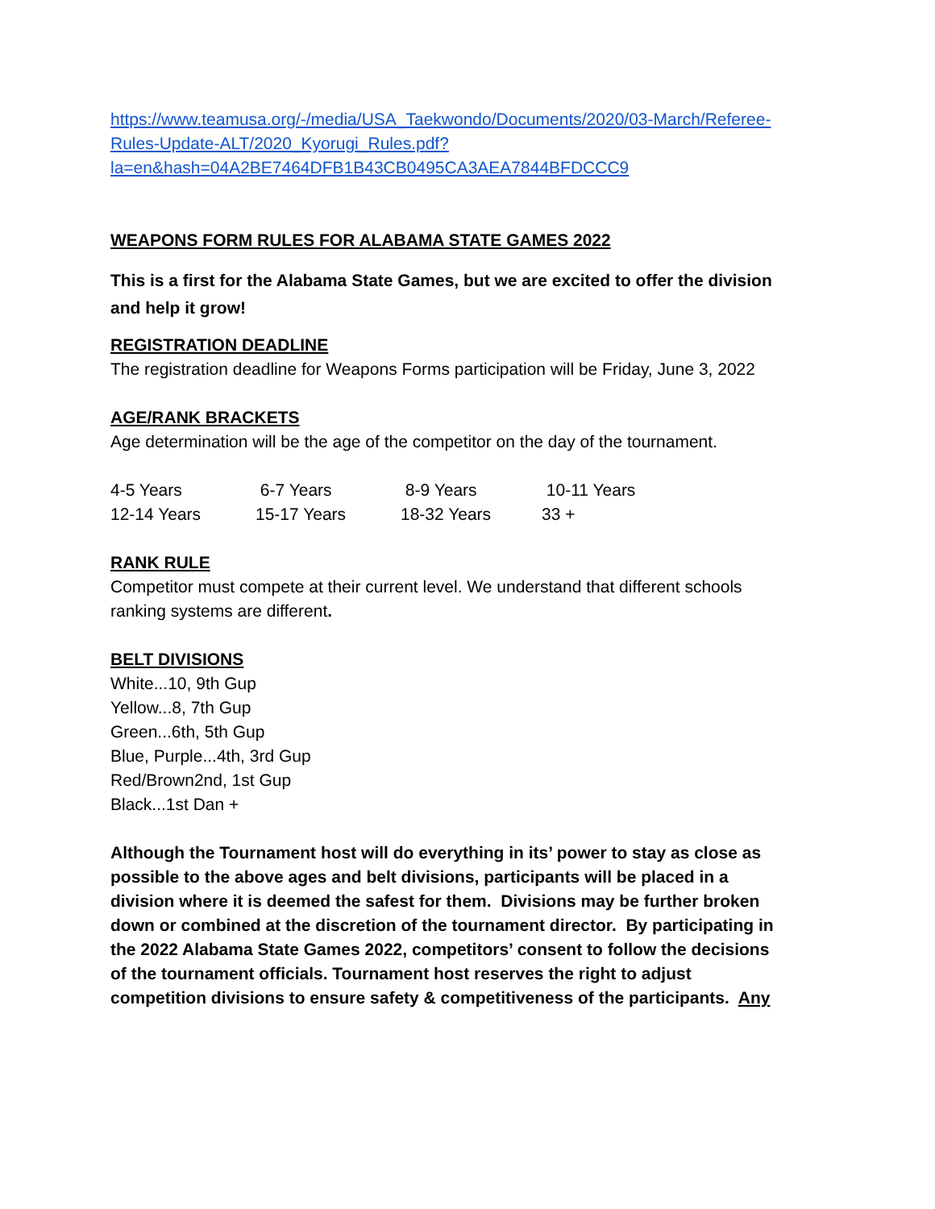https://www.teamusa.org/-/media/USA_Taekwondo/Documents/2020/03-March/Referee-Rules-Update-ALT/2020_Kyorugi_Rules.pdf?la=en&hash=04A2BE7464DFB1B43CB0495CA3AEA7844BFDCCC9
WEAPONS FORM RULES FOR ALABAMA STATE GAMES 2022
This is a first for the Alabama State Games, but we are excited to offer the division and help it grow!
REGISTRATION DEADLINE
The registration deadline for Weapons Forms participation will be Friday, June 3, 2022
AGE/RANK BRACKETS
Age determination will be the age of the competitor on the day of the tournament.
| 4-5 Years | 6-7 Years | 8-9 Years | 10-11 Years |
| 12-14 Years | 15-17 Years | 18-32 Years | 33 + |
RANK RULE
Competitor must compete at their current level. We understand that different schools ranking systems are different.
BELT DIVISIONS
White...10, 9th Gup
Yellow...8, 7th Gup
Green...6th, 5th Gup
Blue, Purple...4th, 3rd Gup
Red/Brown2nd, 1st Gup
Black...1st Dan +
Although the Tournament host will do everything in its’ power to stay as close as possible to the above ages and belt divisions, participants will be placed in a division where it is deemed the safest for them. Divisions may be further broken down or combined at the discretion of the tournament director. By participating in the 2022 Alabama State Games 2022, competitors’ consent to follow the decisions of the tournament officials. Tournament host reserves the right to adjust competition divisions to ensure safety & competitiveness of the participants. Any